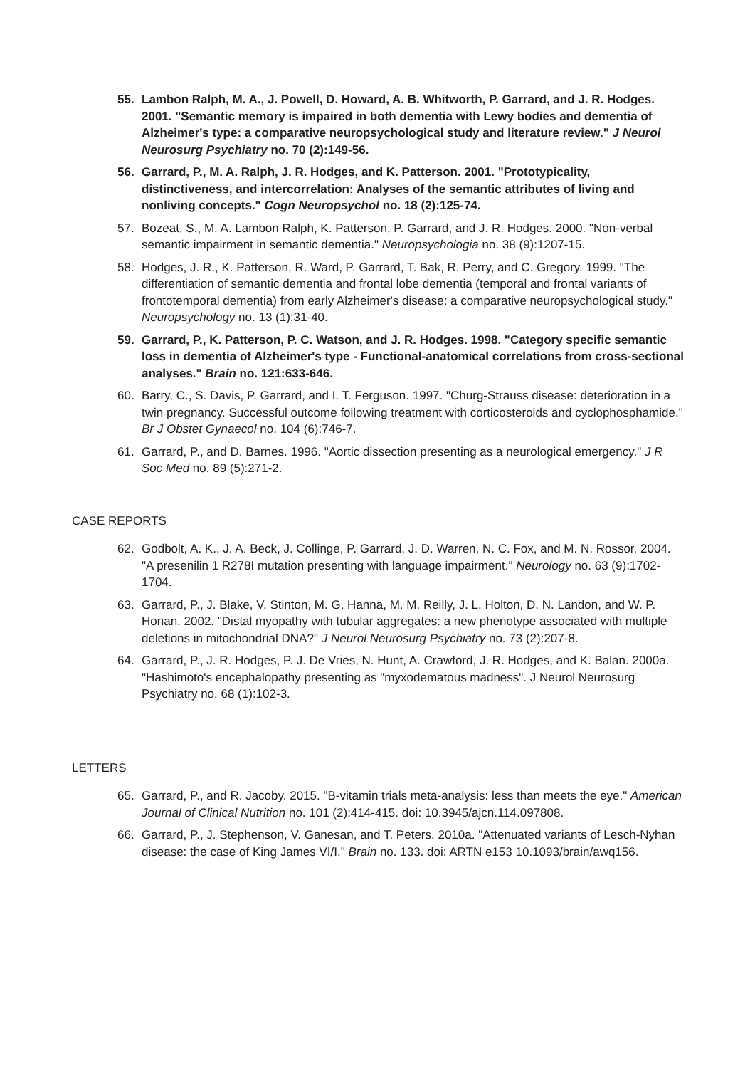55. Lambon Ralph, M. A., J. Powell, D. Howard, A. B. Whitworth, P. Garrard, and J. R. Hodges. 2001. "Semantic memory is impaired in both dementia with Lewy bodies and dementia of Alzheimer's type: a comparative neuropsychological study and literature review." J Neurol Neurosurg Psychiatry no. 70 (2):149-56.
56. Garrard, P., M. A. Ralph, J. R. Hodges, and K. Patterson. 2001. "Prototypicality, distinctiveness, and intercorrelation: Analyses of the semantic attributes of living and nonliving concepts." Cogn Neuropsychol no. 18 (2):125-74.
57. Bozeat, S., M. A. Lambon Ralph, K. Patterson, P. Garrard, and J. R. Hodges. 2000. "Non-verbal semantic impairment in semantic dementia." Neuropsychologia no. 38 (9):1207-15.
58. Hodges, J. R., K. Patterson, R. Ward, P. Garrard, T. Bak, R. Perry, and C. Gregory. 1999. "The differentiation of semantic dementia and frontal lobe dementia (temporal and frontal variants of frontotemporal dementia) from early Alzheimer's disease: a comparative neuropsychological study." Neuropsychology no. 13 (1):31-40.
59. Garrard, P., K. Patterson, P. C. Watson, and J. R. Hodges. 1998. "Category specific semantic loss in dementia of Alzheimer's type - Functional-anatomical correlations from cross-sectional analyses." Brain no. 121:633-646.
60. Barry, C., S. Davis, P. Garrard, and I. T. Ferguson. 1997. "Churg-Strauss disease: deterioration in a twin pregnancy. Successful outcome following treatment with corticosteroids and cyclophosphamide." Br J Obstet Gynaecol no. 104 (6):746-7.
61. Garrard, P., and D. Barnes. 1996. "Aortic dissection presenting as a neurological emergency." J R Soc Med no. 89 (5):271-2.
CASE REPORTS
62. Godbolt, A. K., J. A. Beck, J. Collinge, P. Garrard, J. D. Warren, N. C. Fox, and M. N. Rossor. 2004. "A presenilin 1 R278I mutation presenting with language impairment." Neurology no. 63 (9):1702-1704.
63. Garrard, P., J. Blake, V. Stinton, M. G. Hanna, M. M. Reilly, J. L. Holton, D. N. Landon, and W. P. Honan. 2002. "Distal myopathy with tubular aggregates: a new phenotype associated with multiple deletions in mitochondrial DNA?" J Neurol Neurosurg Psychiatry no. 73 (2):207-8.
64. Garrard, P., J. R. Hodges, P. J. De Vries, N. Hunt, A. Crawford, J. R. Hodges, and K. Balan. 2000a. "Hashimoto's encephalopathy presenting as "myxodematous madness". J Neurol Neurosurg Psychiatry no. 68 (1):102-3.
LETTERS
65. Garrard, P., and R. Jacoby. 2015. "B-vitamin trials meta-analysis: less than meets the eye." American Journal of Clinical Nutrition no. 101 (2):414-415. doi: 10.3945/ajcn.114.097808.
66. Garrard, P., J. Stephenson, V. Ganesan, and T. Peters. 2010a. "Attenuated variants of Lesch-Nyhan disease: the case of King James VI/I." Brain no. 133. doi: ARTN e153 10.1093/brain/awq156.